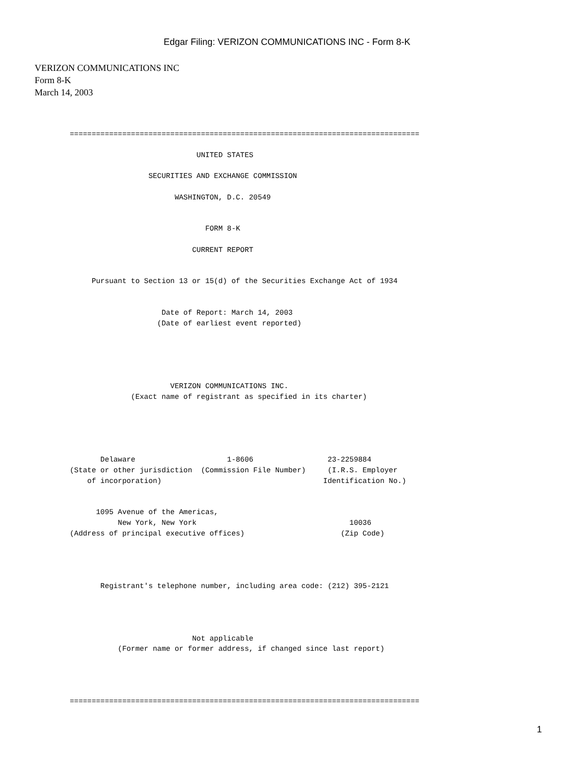Edgar Filing: VERIZON COMMUNICATIONS INC - Form 8-K
VERIZON COMMUNICATIONS INC
Form 8-K
March 14, 2003
================================================================================

                             UNITED STATES

                  SECURITIES AND EXCHANGE COMMISSION

                        WASHINGTON, D.C. 20549


                               FORM 8-K

                            CURRENT REPORT


     Pursuant to Section 13 or 15(d) of the Securities Exchange Act of 1934


                     Date of Report: March 14, 2003
                    (Date of earliest event reported)





                       VERIZON COMMUNICATIONS INC.
              (Exact name of registrant as specified in its charter)





       Delaware                     1-8606                 23-2259884
(State or other jurisdiction  (Commission File Number)     (I.R.S. Employer
    of incorporation)                                     Identification No.)


      1095 Avenue of the Americas,
           New York, New York                                   10036
(Address of principal executive offices)                      (Zip Code)




       Registrant's telephone number, including area code: (212) 395-2121




                            Not applicable
           (Former name or former address, if changed since last report)




================================================================================
1